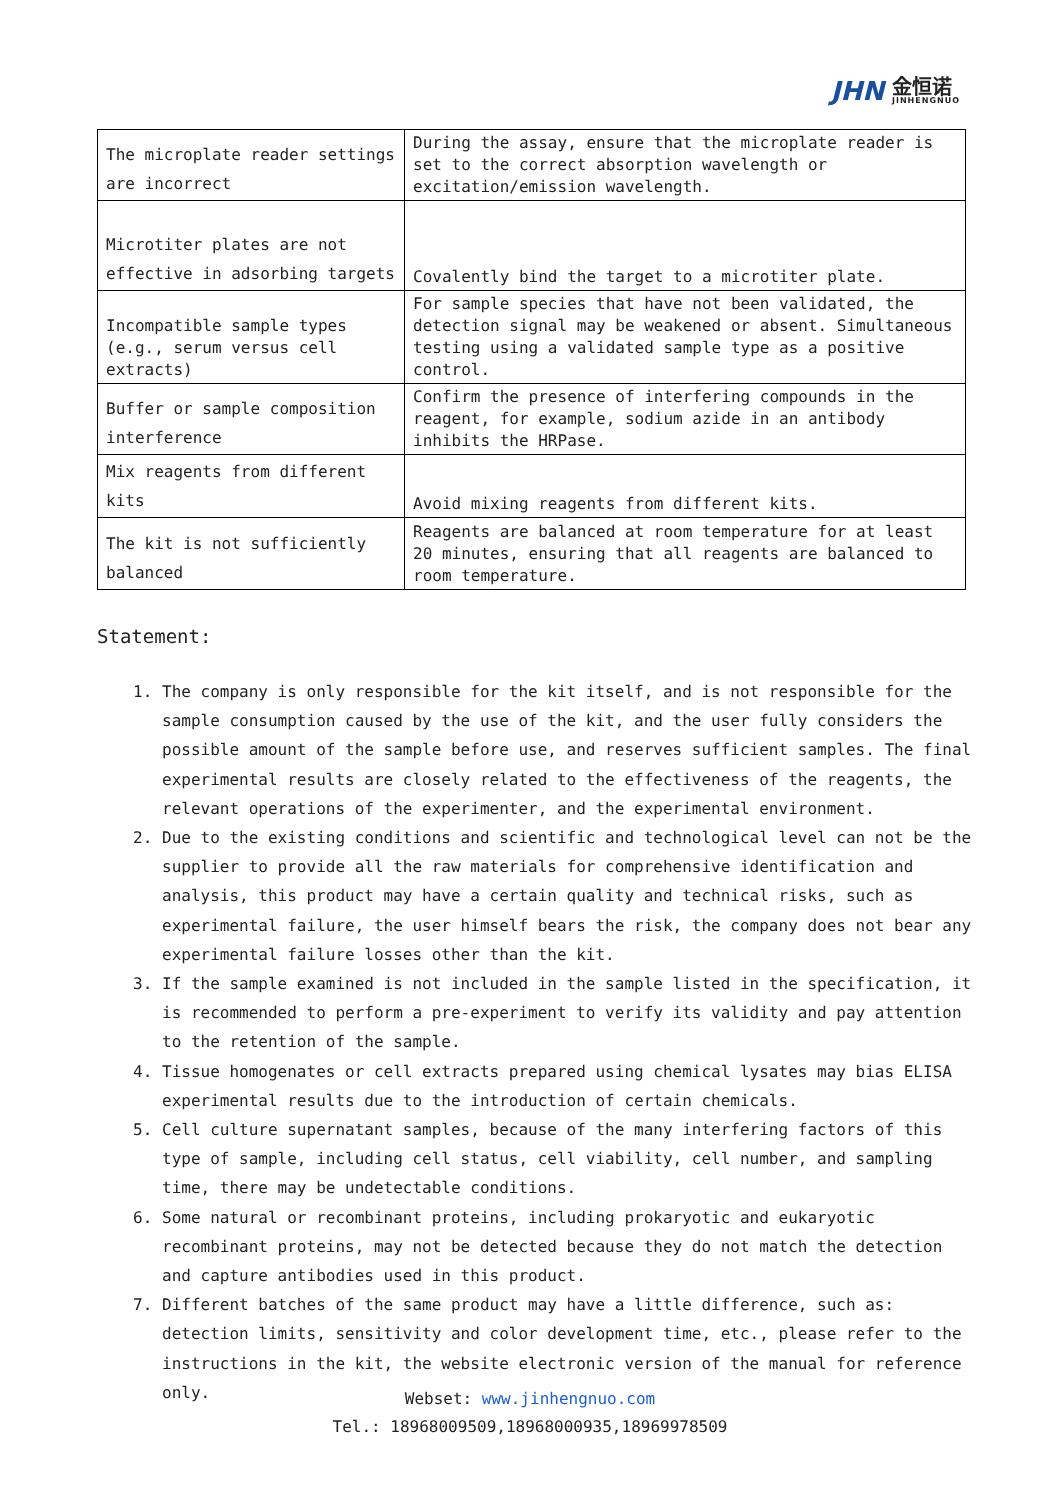JHN 金恒诺
JINHENGNUO
| The microplate reader settings are incorrect | During the assay, ensure that the microplate reader is set to the correct absorption wavelength or excitation/emission wavelength. |
| Microtiter plates are not effective in adsorbing targets | Covalently bind the target to a microtiter plate. |
| Incompatible sample types (e.g., serum versus cell extracts) | For sample species that have not been validated, the detection signal may be weakened or absent. Simultaneous testing using a validated sample type as a positive control. |
| Buffer or sample composition interference | Confirm the presence of interfering compounds in the reagent, for example, sodium azide in an antibody inhibits the HRPase. |
| Mix reagents from different kits | Avoid mixing reagents from different kits. |
| The kit is not sufficiently balanced | Reagents are balanced at room temperature for at least 20 minutes, ensuring that all reagents are balanced to room temperature. |
Statement:
1. The company is only responsible for the kit itself, and is not responsible for the sample consumption caused by the use of the kit, and the user fully considers the possible amount of the sample before use, and reserves sufficient samples. The final experimental results are closely related to the effectiveness of the reagents, the relevant operations of the experimenter, and the experimental environment.
2. Due to the existing conditions and scientific and technological level can not be the supplier to provide all the raw materials for comprehensive identification and analysis, this product may have a certain quality and technical risks, such as experimental failure, the user himself bears the risk, the company does not bear any experimental failure losses other than the kit.
3. If the sample examined is not included in the sample listed in the specification, it is recommended to perform a pre-experiment to verify its validity and pay attention to the retention of the sample.
4. Tissue homogenates or cell extracts prepared using chemical lysates may bias ELISA experimental results due to the introduction of certain chemicals.
5. Cell culture supernatant samples, because of the many interfering factors of this type of sample, including cell status, cell viability, cell number, and sampling time, there may be undetectable conditions.
6. Some natural or recombinant proteins, including prokaryotic and eukaryotic recombinant proteins, may not be detected because they do not match the detection and capture antibodies used in this product.
7. Different batches of the same product may have a little difference, such as: detection limits, sensitivity and color development time, etc., please refer to the instructions in the kit, the website electronic version of the manual for reference only.
Webset: www.jinhengnuo.com
Tel.: 18968009509,18968000935,18969978509